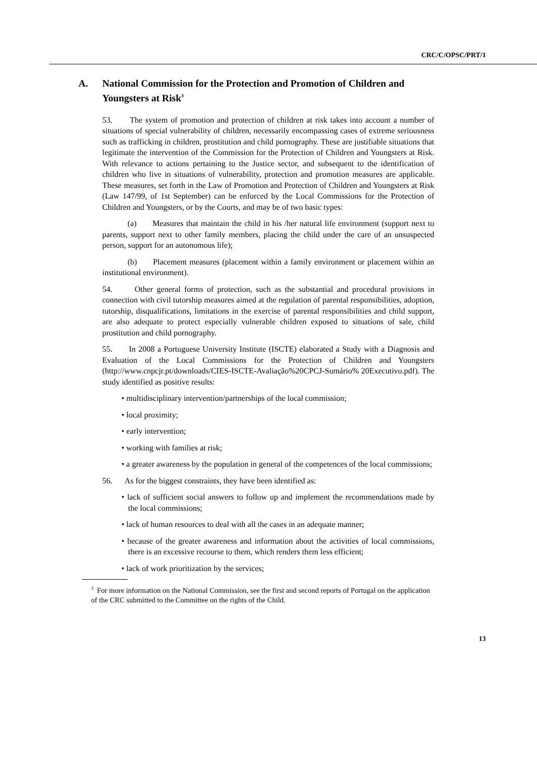CRC/C/OPSC/PRT/1
A. National Commission for the Protection and Promotion of Children and Youngsters at Risk<sup>3</sup>
53. The system of promotion and protection of children at risk takes into account a number of situations of special vulnerability of children, necessarily encompassing cases of extreme seriousness such as trafficking in children, prostitution and child pornography. These are justifiable situations that legitimate the intervention of the Commission for the Protection of Children and Youngsters at Risk. With relevance to actions pertaining to the Justice sector, and subsequent to the identification of children who live in situations of vulnerability, protection and promotion measures are applicable. These measures, set forth in the Law of Promotion and Protection of Children and Youngsters at Risk (Law 147/99, of 1st September) can be enforced by the Local Commissions for the Protection of Children and Youngsters, or by the Courts, and may be of two basic types:
(a) Measures that maintain the child in his /her natural life environment (support next to parents, support next to other family members, placing the child under the care of an unsuspected person, support for an autonomous life);
(b) Placement measures (placement within a family environment or placement within an institutional environment).
54. Other general forms of protection, such as the substantial and procedural provisions in connection with civil tutorship measures aimed at the regulation of parental responsibilities, adoption, tutorship, disqualifications, limitations in the exercise of parental responsibilities and child support, are also adequate to protect especially vulnerable children exposed to situations of sale, child prostitution and child pornography.
55. In 2008 a Portuguese University Institute (ISCTE) elaborated a Study with a Diagnosis and Evaluation of the Local Commissions for the Protection of Children and Youngsters (http://www.cnpcjr.pt/downloads/CIES-ISCTE-Avaliação%20CPCJ-Sumário% 20Executivo.pdf). The study identified as positive results:
• multidisciplinary intervention/partnerships of the local commission;
• local proximity;
• early intervention;
• working with families at risk;
• a greater awareness by the population in general of the competences of the local commissions;
56. As for the biggest constraints, they have been identified as:
• lack of sufficient social answers to follow up and implement the recommendations made by the local commissions;
• lack of human resources to deal with all the cases in an adequate manner;
• because of the greater awareness and information about the activities of local commissions, there is an excessive recourse to them, which renders them less efficient;
• lack of work prioritization by the services;
<sup>3</sup> For more information on the National Commission, see the first and second reports of Portugal on the application of the CRC submitted to the Committee on the rights of the Child.
13